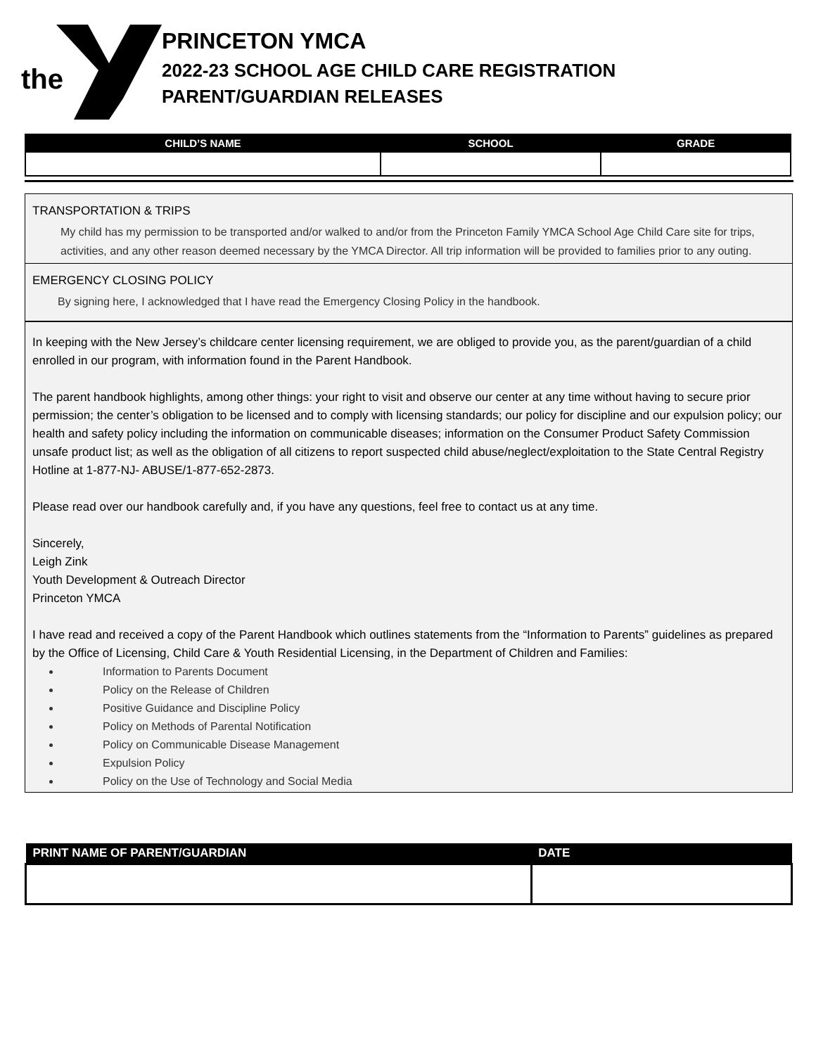the
PRINCETON YMCA
2022-23 SCHOOL AGE CHILD CARE REGISTRATION
PARENT/GUARDIAN RELEASES
| CHILD’S NAME | SCHOOL | GRADE |
| --- | --- | --- |
TRANSPORTATION & TRIPS
My child has my permission to be transported and/or walked to and/or from the Princeton Family YMCA School Age Child Care site for trips, activities, and any other reason deemed necessary by the YMCA Director. All trip information will be provided to families prior to any outing.
EMERGENCY CLOSING POLICY
By signing here, I acknowledged that I have read the Emergency Closing Policy in the handbook.
In keeping with the New Jersey’s childcare center licensing requirement, we are obliged to provide you, as the parent/guardian of a child enrolled in our program, with information found in the Parent Handbook.
The parent handbook highlights, among other things: your right to visit and observe our center at any time without having to secure prior permission; the center’s obligation to be licensed and to comply with licensing standards; our policy for discipline and our expulsion policy; our health and safety policy including the information on communicable diseases; information on the Consumer Product Safety Commission unsafe product list; as well as the obligation of all citizens to report suspected child abuse/neglect/exploitation to the State Central Registry Hotline at 1-877-NJ- ABUSE/1-877-652-2873.
Please read over our handbook carefully and, if you have any questions, feel free to contact us at any time.
Sincerely,
Leigh Zink
Youth Development & Outreach Director
Princeton YMCA
I have read and received a copy of the Parent Handbook which outlines statements from the “Information to Parents” guidelines as prepared by the Office of Licensing, Child Care & Youth Residential Licensing, in the Department of Children and Families:
Information to Parents Document
Policy on the Release of Children
Positive Guidance and Discipline Policy
Policy on Methods of Parental Notification
Policy on Communicable Disease Management
Expulsion Policy
Policy on the Use of Technology and Social Media
| PRINT NAME OF PARENT/GUARDIAN | DATE |
| --- | --- |